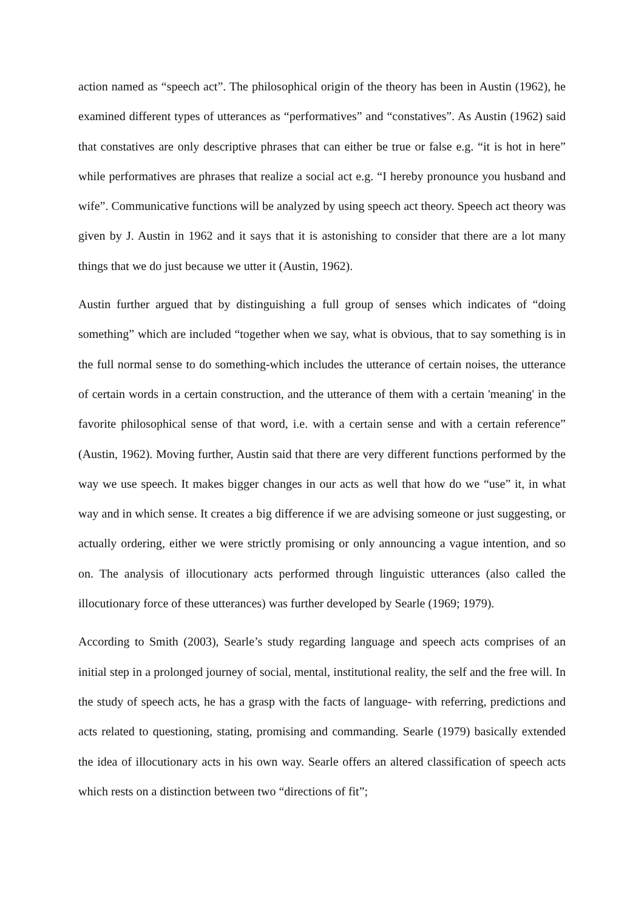action named as “speech act”. The philosophical origin of the theory has been in Austin (1962), he examined different types of utterances as “performatives” and “constatives”. As Austin (1962) said that constatives are only descriptive phrases that can either be true or false e.g. “it is hot in here” while performatives are phrases that realize a social act e.g. “I hereby pronounce you husband and wife”. Communicative functions will be analyzed by using speech act theory. Speech act theory was given by J. Austin in 1962 and it says that it is astonishing to consider that there are a lot many things that we do just because we utter it (Austin, 1962).
Austin further argued that by distinguishing a full group of senses which indicates of “doing something” which are included “together when we say, what is obvious, that to say something is in the full normal sense to do something-which includes the utterance of certain noises, the utterance of certain words in a certain construction, and the utterance of them with a certain 'meaning' in the favorite philosophical sense of that word, i.e. with a certain sense and with a certain reference” (Austin, 1962). Moving further, Austin said that there are very different functions performed by the way we use speech. It makes bigger changes in our acts as well that how do we “use” it, in what way and in which sense. It creates a big difference if we are advising someone or just suggesting, or actually ordering, either we were strictly promising or only announcing a vague intention, and so on. The analysis of illocutionary acts performed through linguistic utterances (also called the illocutionary force of these utterances) was further developed by Searle (1969; 1979).
According to Smith (2003), Searle’s study regarding language and speech acts comprises of an initial step in a prolonged journey of social, mental, institutional reality, the self and the free will. In the study of speech acts, he has a grasp with the facts of language- with referring, predictions and acts related to questioning, stating, promising and commanding. Searle (1979) basically extended the idea of illocutionary acts in his own way. Searle offers an altered classification of speech acts which rests on a distinction between two “directions of fit”;